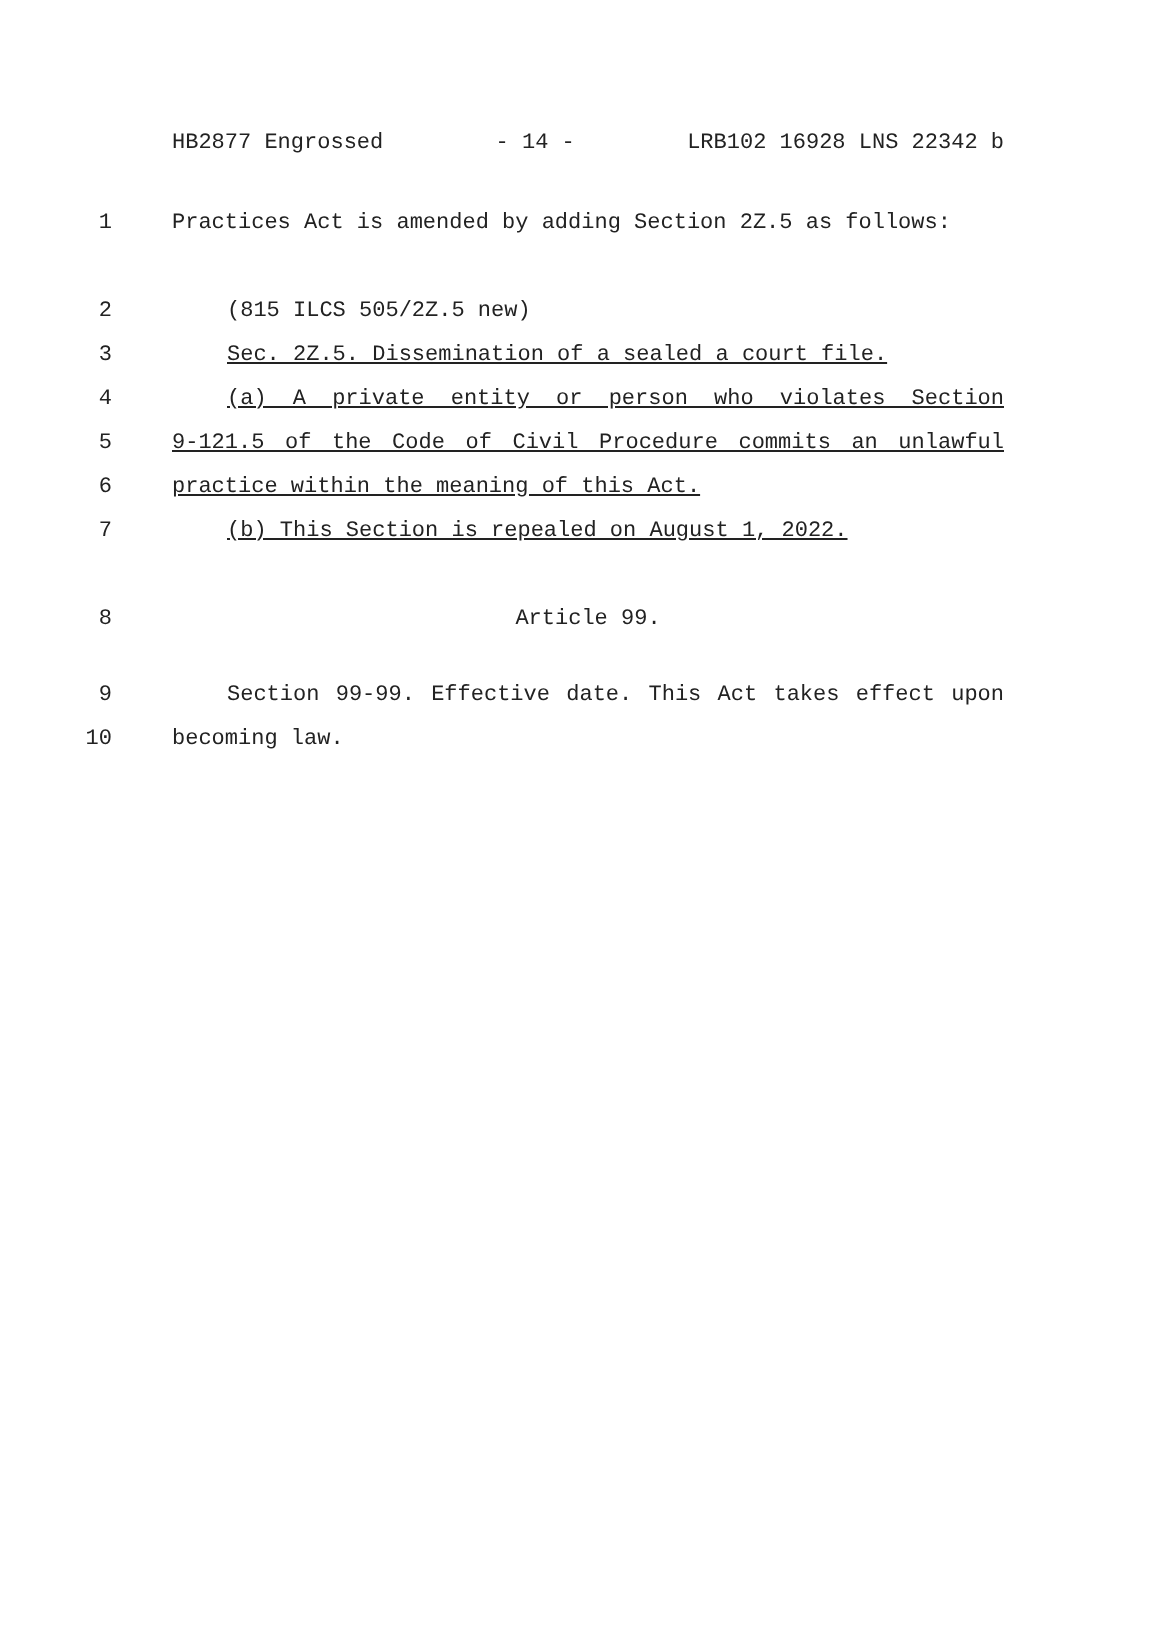HB2877 Engrossed - 14 - LRB102 16928 LNS 22342 b
1 Practices Act is amended by adding Section 2Z.5 as follows:
2 (815 ILCS 505/2Z.5 new)
3 Sec. 2Z.5. Dissemination of a sealed a court file.
4 (a) A private entity or person who violates Section
5 9-121.5 of the Code of Civil Procedure commits an unlawful
6 practice within the meaning of this Act.
7 (b) This Section is repealed on August 1, 2022.
8 Article 99.
9 Section 99-99. Effective date. This Act takes effect upon
10 becoming law.